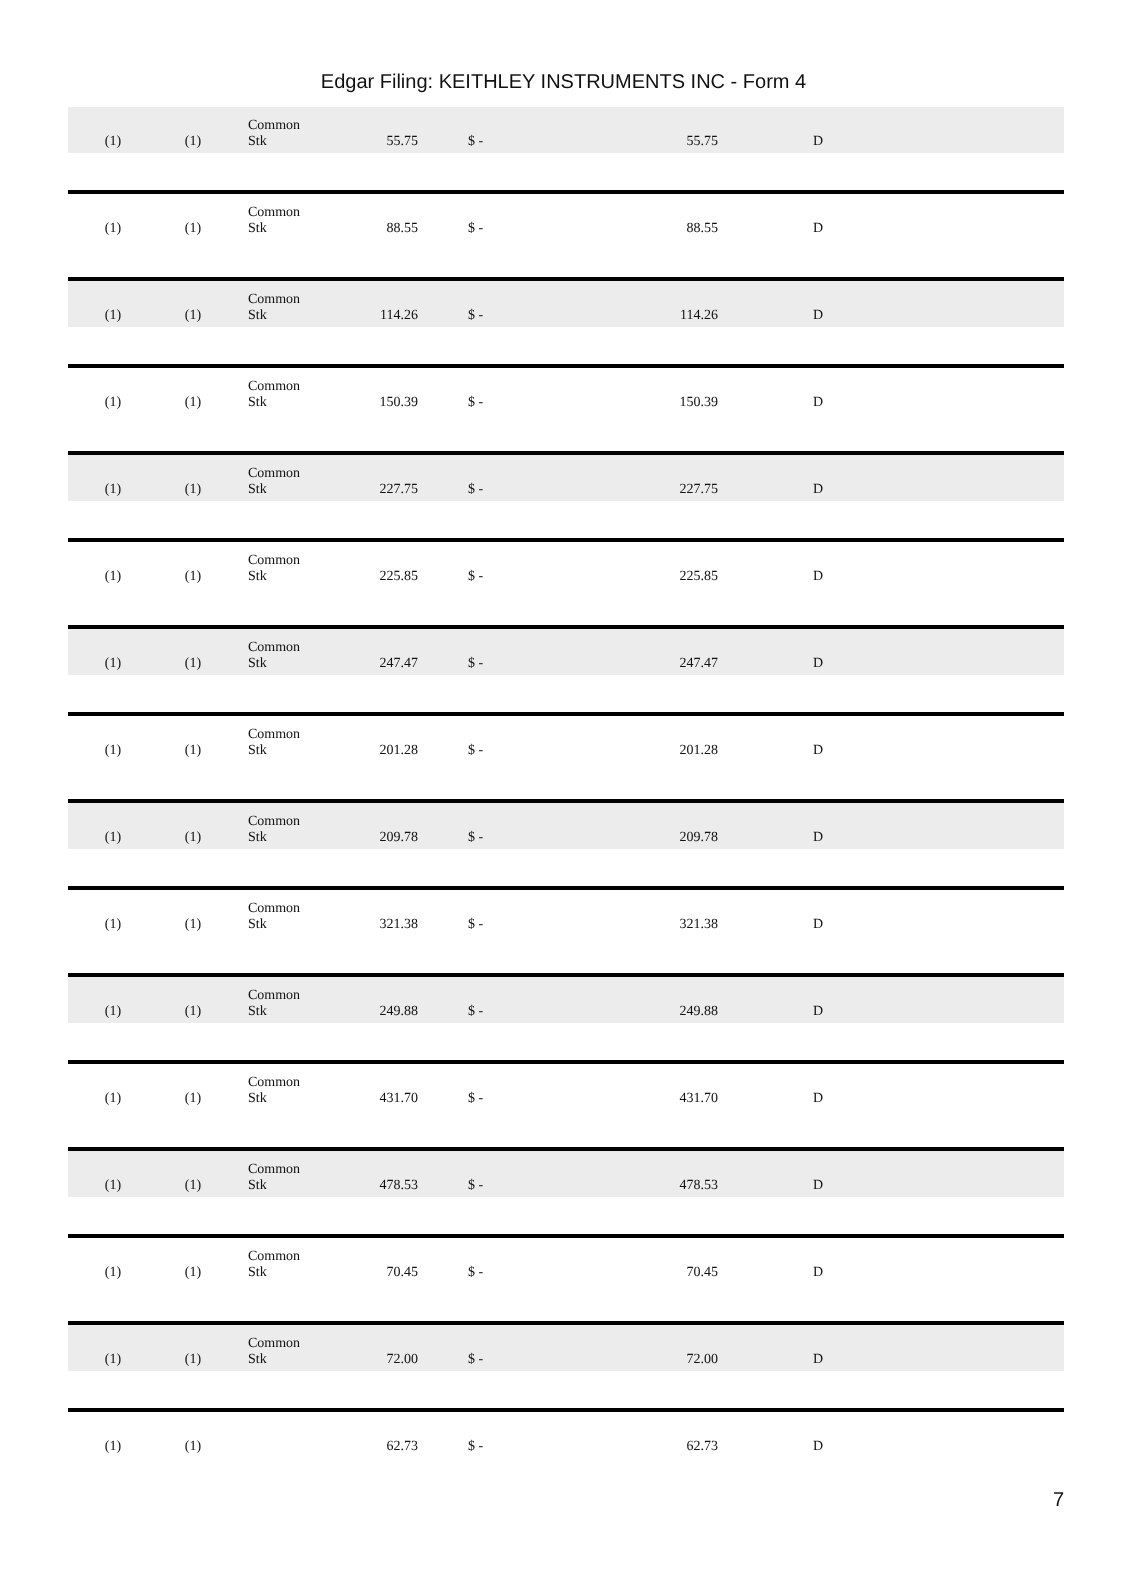Edgar Filing: KEITHLEY INSTRUMENTS INC - Form 4
| (1) | (1) | Common Stk | 55.75 | $ - | 55.75 | D |
| (1) | (1) | Common Stk | 88.55 | $ - | 88.55 | D |
| (1) | (1) | Common Stk | 114.26 | $ - | 114.26 | D |
| (1) | (1) | Common Stk | 150.39 | $ - | 150.39 | D |
| (1) | (1) | Common Stk | 227.75 | $ - | 227.75 | D |
| (1) | (1) | Common Stk | 225.85 | $ - | 225.85 | D |
| (1) | (1) | Common Stk | 247.47 | $ - | 247.47 | D |
| (1) | (1) | Common Stk | 201.28 | $ - | 201.28 | D |
| (1) | (1) | Common Stk | 209.78 | $ - | 209.78 | D |
| (1) | (1) | Common Stk | 321.38 | $ - | 321.38 | D |
| (1) | (1) | Common Stk | 249.88 | $ - | 249.88 | D |
| (1) | (1) | Common Stk | 431.70 | $ - | 431.70 | D |
| (1) | (1) | Common Stk | 478.53 | $ - | 478.53 | D |
| (1) | (1) | Common Stk | 70.45 | $ - | 70.45 | D |
| (1) | (1) | Common Stk | 72.00 | $ - | 72.00 | D |
| (1) | (1) | | 62.73 | $ - | 62.73 | D |
7